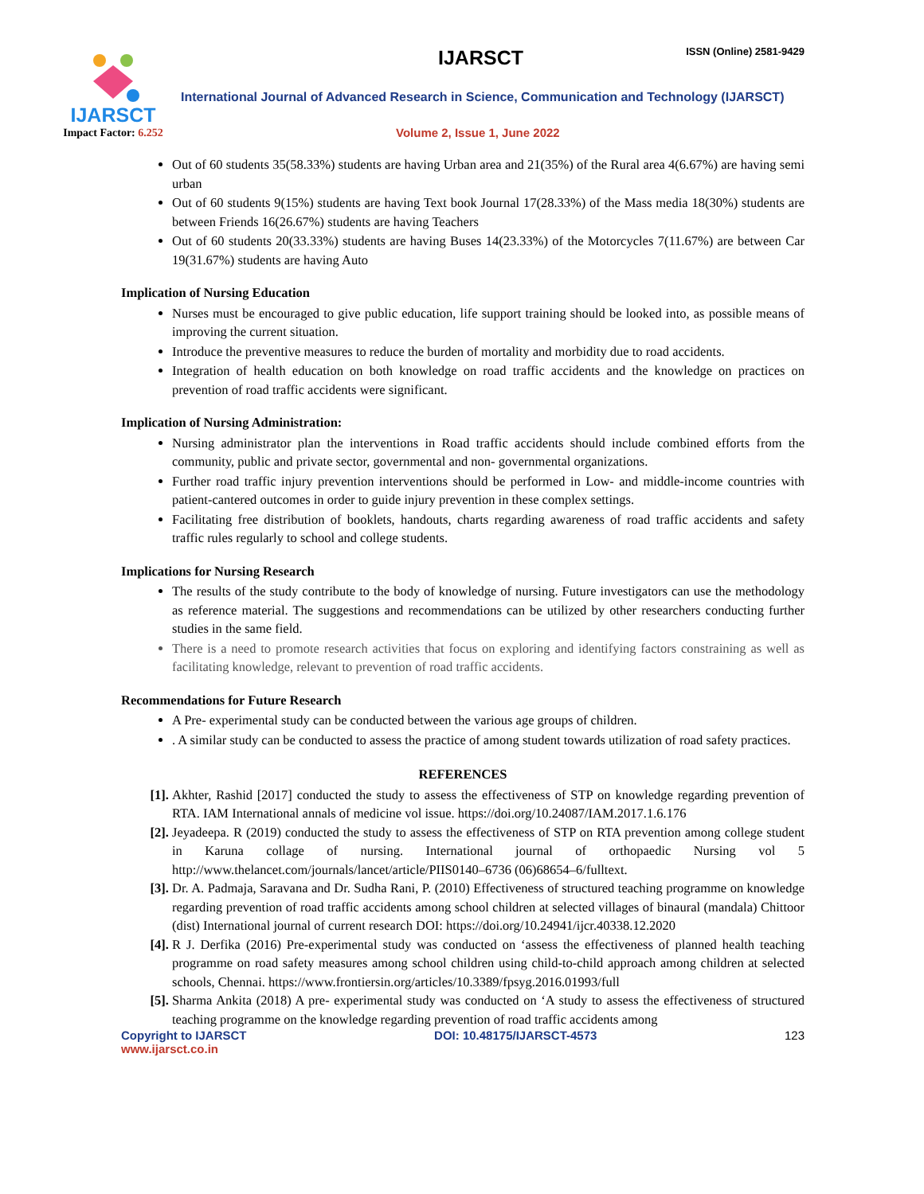IJARSCT
Impact Factor: 6.252
IJARSCT ISSN (Online) 2581-9429
International Journal of Advanced Research in Science, Communication and Technology (IJARSCT)
Volume 2, Issue 1, June 2022
Out of 60 students 35(58.33%) students are having Urban area and 21(35%) of the Rural area 4(6.67%) are having semi urban
Out of 60 students 9(15%) students are having Text book Journal 17(28.33%) of the Mass media 18(30%) students are between Friends 16(26.67%) students are having Teachers
Out of 60 students 20(33.33%) students are having Buses 14(23.33%) of the Motorcycles 7(11.67%) are between Car 19(31.67%) students are having Auto
Implication of Nursing Education
Nurses must be encouraged to give public education, life support training should be looked into, as possible means of improving the current situation.
Introduce the preventive measures to reduce the burden of mortality and morbidity due to road accidents.
Integration of health education on both knowledge on road traffic accidents and the knowledge on practices on prevention of road traffic accidents were significant.
Implication of Nursing Administration:
Nursing administrator plan the interventions in Road traffic accidents should include combined efforts from the community, public and private sector, governmental and non- governmental organizations.
Further road traffic injury prevention interventions should be performed in Low- and middle-income countries with patient-cantered outcomes in order to guide injury prevention in these complex settings.
Facilitating free distribution of booklets, handouts, charts regarding awareness of road traffic accidents and safety traffic rules regularly to school and college students.
Implications for Nursing Research
The results of the study contribute to the body of knowledge of nursing. Future investigators can use the methodology as reference material. The suggestions and recommendations can be utilized by other researchers conducting further studies in the same field.
There is a need to promote research activities that focus on exploring and identifying factors constraining as well as facilitating knowledge, relevant to prevention of road traffic accidents.
Recommendations for Future Research
A Pre- experimental study can be conducted between the various age groups of children.
. A similar study can be conducted to assess the practice of among student towards utilization of road safety practices.
REFERENCES
[1]. Akhter, Rashid [2017] conducted the study to assess the effectiveness of STP on knowledge regarding prevention of RTA. IAM International annals of medicine vol issue. https://doi.org/10.24087/IAM.2017.1.6.176
[2]. Jeyadeepa. R (2019) conducted the study to assess the effectiveness of STP on RTA prevention among college student in Karuna collage of nursing. International journal of orthopaedic Nursing vol 5 http://www.thelancet.com/journals/lancet/article/PIIS0140–6736 (06)68654–6/fulltext.
[3]. Dr. A. Padmaja, Saravana and Dr. Sudha Rani, P. (2010) Effectiveness of structured teaching programme on knowledge regarding prevention of road traffic accidents among school children at selected villages of binaural (mandala) Chittoor (dist) International journal of current research DOI: https://doi.org/10.24941/ijcr.40338.12.2020
[4]. R J. Derfika (2016) Pre-experimental study was conducted on ‘assess the effectiveness of planned health teaching programme on road safety measures among school children using child-to-child approach among children at selected schools, Chennai. https://www.frontiersin.org/articles/10.3389/fpsyg.2016.01993/full
[5]. Sharma Ankita (2018) A pre- experimental study was conducted on ‘A study to assess the effectiveness of structured teaching programme on the knowledge regarding prevention of road traffic accidents among
Copyright to IJARSCT
www.ijarsct.co.in DOI: 10.48175/IJARSCT-4573 123